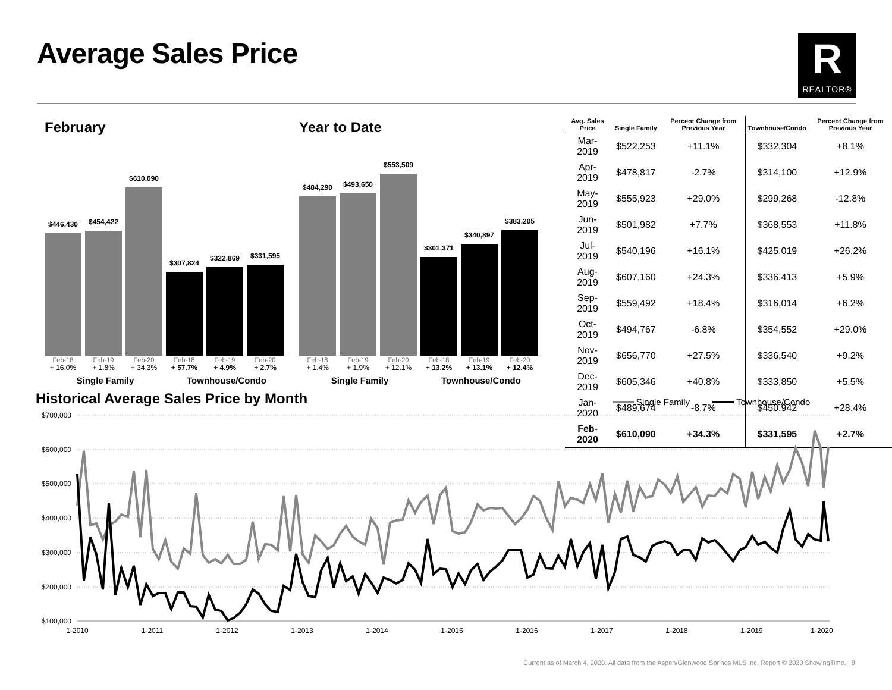Average Sales Price
R
REALTOR®
February
$446,430
$454,422
$610,090
$307,824
$322,869
$331,595
Feb-18 Feb-19 Feb-20 Feb-18 Feb-19 Feb-20
+ 16.0% + 1.8% + 34.3% + 57.7% + 4.9% + 2.7%
Single Family Townhouse/Condo
Year to Date
$484,290
$493,650
$553,509
$301,371
$340,897
$383,205
Feb-18 Feb-19 Feb-20 Feb-18 Feb-19 Feb-20
+ 1.4% + 1.9% + 12.1% + 13.2% + 13.1% + 12.4%
Single Family Townhouse/Condo
| Avg. Sales Price | Single Family | Percent Change from Previous Year | Townhouse/Condo | Percent Change from Previous Year |
| --- | --- | --- | --- | --- |
| Mar-2019 | $522,253 | +11.1% | $332,304 | +8.1% |
| Apr-2019 | $478,817 | -2.7% | $314,100 | +12.9% |
| May-2019 | $555,923 | +29.0% | $299,268 | -12.8% |
| Jun-2019 | $501,982 | +7.7% | $368,553 | +11.8% |
| Jul-2019 | $540,196 | +16.1% | $425,019 | +26.2% |
| Aug-2019 | $607,160 | +24.3% | $336,413 | +5.9% |
| Sep-2019 | $559,492 | +18.4% | $316,014 | +6.2% |
| Oct-2019 | $494,767 | -6.8% | $354,552 | +29.0% |
| Nov-2019 | $656,770 | +27.5% | $336,540 | +9.2% |
| Dec-2019 | $605,346 | +40.8% | $333,850 | +5.5% |
| Jan-2020 | $489,674 | -8.7% | $450,942 | +28.4% |
| Feb-2020 | $610,090 | +34.3% | $331,595 | +2.7% |
Historical Average Sales Price by Month
$700,000
$600,000
$500,000
$400,000
$300,000
$200,000
$100,000
1-2010
1-2011
1-2012
1-2013
1-2014
1-2015
1-2016
1-2017
1-2018
1-2019
1-2020
Single Family
Townhouse/Condo
Current as of March 4, 2020. All data from the Aspen/Glenwood Springs MLS Inc. Report © 2020 ShowingTime. | 8